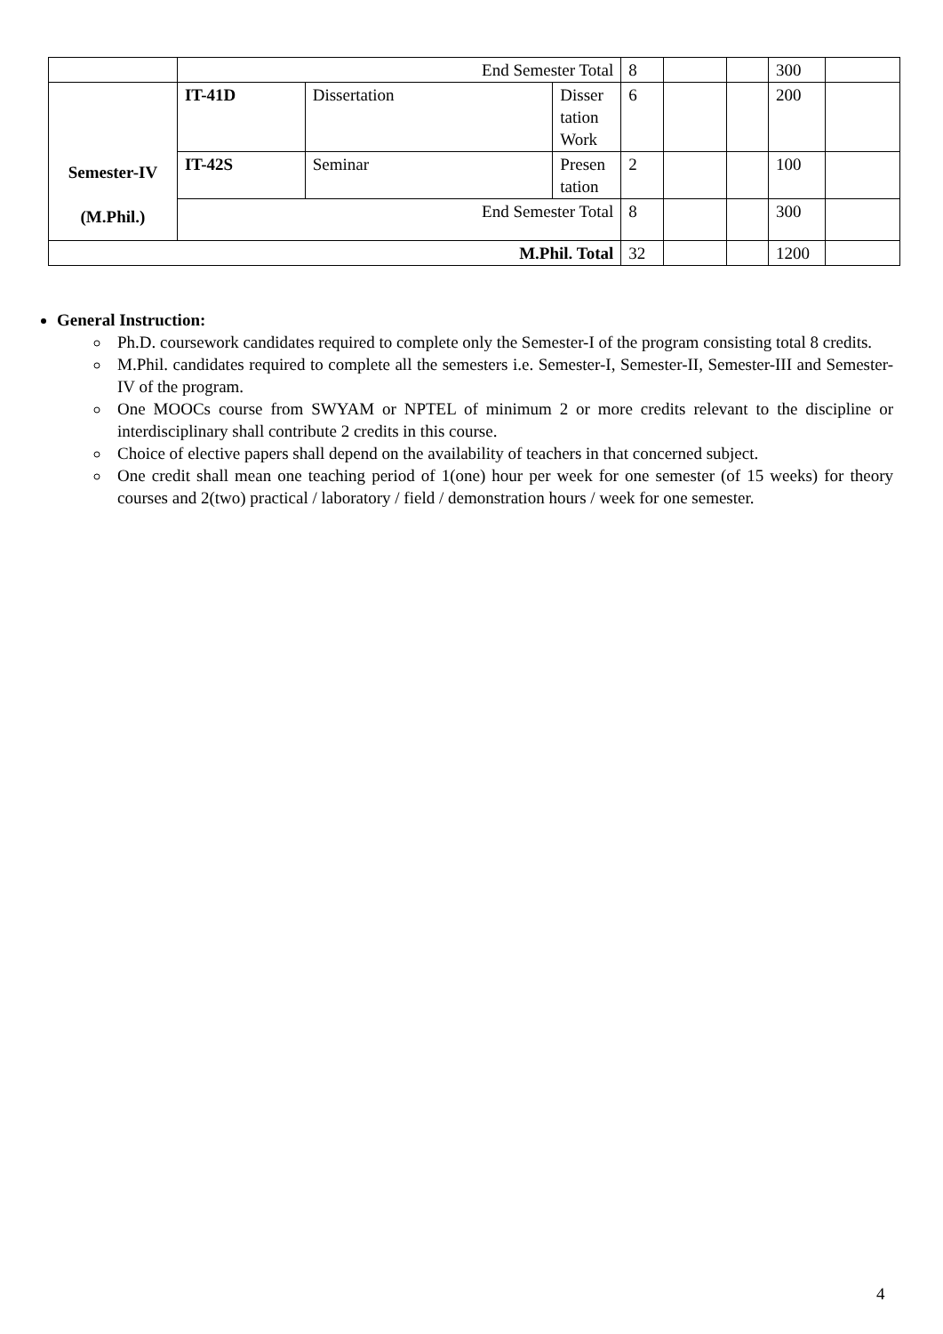| | End Semester Total | | | 8 | | | 300 | |
| Semester-IV (M.Phil.) | IT-41D | Dissertation | Disser tation Work | 6 | | | 200 | |
| | IT-42S | Seminar | Presen tation | 2 | | | 100 | |
| | End Semester Total | | | 8 | | | 300 | |
| M.Phil. Total | | | | 32 | | | 1200 | |
General Instruction:
Ph.D. coursework candidates required to complete only the Semester-I of the program consisting total 8 credits.
M.Phil. candidates required to complete all the semesters i.e. Semester-I, Semester-II, Semester-III and Semester-IV of the program.
One MOOCs course from SWYAM or NPTEL of minimum 2 or more credits relevant to the discipline or interdisciplinary shall contribute 2 credits in this course.
Choice of elective papers shall depend on the availability of teachers in that concerned subject.
One credit shall mean one teaching period of 1(one) hour per week for one semester (of 15 weeks) for theory courses and 2(two) practical / laboratory / field / demonstration hours / week for one semester.
4